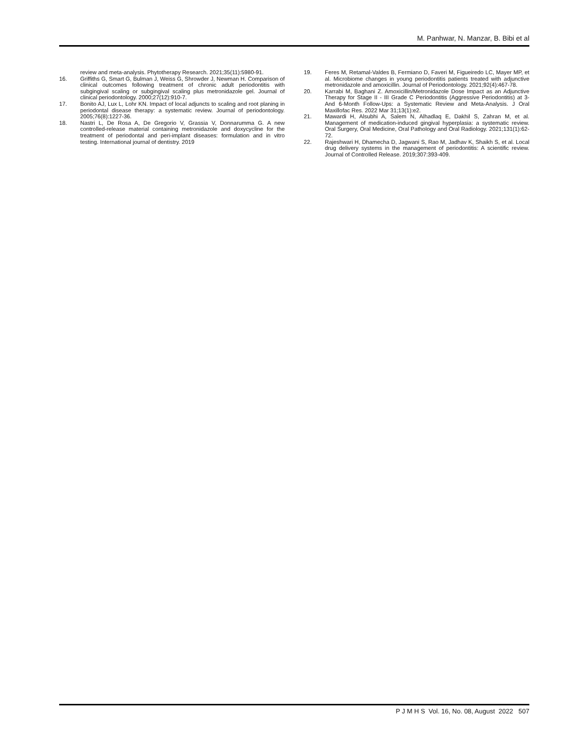M. Panhwar, N. Manzar, B. Bibi et al
review and meta-analysis. Phytotherapy Research. 2021;35(11):5980-91.
16. Griffiths G, Smart G, Bulman J, Weiss G, Shrowder J, Newman H. Comparison of clinical outcomes following treatment of chronic adult periodontitis with subgingival scaling or subgingival scaling plus metronidazole gel. Journal of clinical periodontology. 2000;27(12):910-7.
17. Bonito AJ, Lux L, Lohr KN. Impact of local adjuncts to scaling and root planing in periodontal disease therapy: a systematic review. Journal of periodontology. 2005;76(8):1227-36.
18. Nastri L, De Rosa A, De Gregorio V, Grassia V, Donnarumma G. A new controlled-release material containing metronidazole and doxycycline for the treatment of periodontal and peri-implant diseases: formulation and in vitro testing. International journal of dentistry. 2019
19. Feres M, Retamal-Valdes B, Fermiano D, Faveri M, Figueiredo LC, Mayer MP, et al. Microbiome changes in young periodontitis patients treated with adjunctive metronidazole and amoxicillin. Journal of Periodontology. 2021;92(4):467-78.
20. Karrabi M, Baghani Z. Amoxicillin/Metronidazole Dose Impact as an Adjunctive Therapy for Stage II - III Grade C Periodontitis (Aggressive Periodontitis) at 3- And 6-Month Follow-Ups: a Systematic Review and Meta-Analysis. J Oral Maxillofac Res. 2022 Mar 31;13(1):e2.
21. Mawardi H, Alsubhi A, Salem N, Alhadlaq E, Dakhil S, Zahran M, et al. Management of medication-induced gingival hyperplasia: a systematic review. Oral Surgery, Oral Medicine, Oral Pathology and Oral Radiology. 2021;131(1):62-72.
22. Rajeshwari H, Dhamecha D, Jagwani S, Rao M, Jadhav K, Shaikh S, et al. Local drug delivery systems in the management of periodontitis: A scientific review. Journal of Controlled Release. 2019;307:393-409.
P J M H S Vol. 16, No. 08, August 2022 507